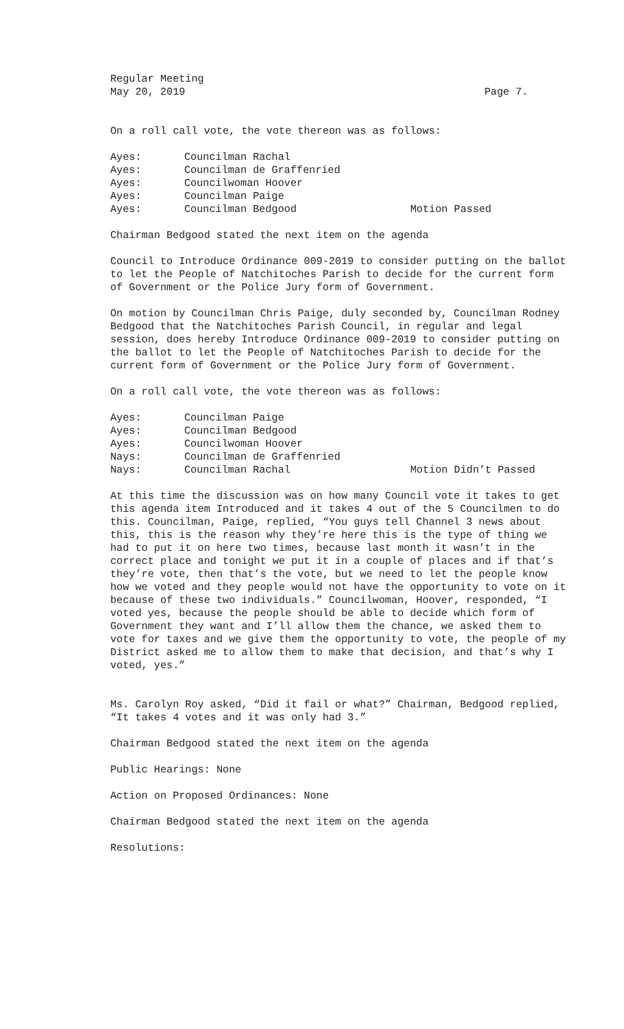Regular Meeting
May 20, 2019 Page 7.
On a roll call vote, the vote thereon was as follows:
Ayes: Councilman Rachal
Ayes: Councilman de Graffenried
Ayes: Councilwoman Hoover
Ayes: Councilman Paige
Ayes: Councilman Bedgood Motion Passed
Chairman Bedgood stated the next item on the agenda
Council to Introduce Ordinance 009-2019 to consider putting on the ballot to let the People of Natchitoches Parish to decide for the current form of Government or the Police Jury form of Government.
On motion by Councilman Chris Paige, duly seconded by, Councilman Rodney Bedgood that the Natchitoches Parish Council, in regular and legal session, does hereby Introduce Ordinance 009-2019 to consider putting on the ballot to let the People of Natchitoches Parish to decide for the current form of Government or the Police Jury form of Government.
On a roll call vote, the vote thereon was as follows:
Ayes: Councilman Paige
Ayes: Councilman Bedgood
Ayes: Councilwoman Hoover
Nays: Councilman de Graffenried
Nays: Councilman Rachal Motion Didn’t Passed
At this time the discussion was on how many Council vote it takes to get this agenda item Introduced and it takes 4 out of the 5 Councilmen to do this. Councilman, Paige, replied, “You guys tell Channel 3 news about this, this is the reason why they’re here this is the type of thing we had to put it on here two times, because last month it wasn’t in the correct place and tonight we put it in a couple of places and if that’s they’re vote, then that’s the vote, but we need to let the people know how we voted and they people would not have the opportunity to vote on it because of these two individuals.” Councilwoman, Hoover, responded, “I voted yes, because the people should be able to decide which form of Government they want and I’ll allow them the chance, we asked them to vote for taxes and we give them the opportunity to vote, the people of my District asked me to allow them to make that decision, and that’s why I voted, yes.”
Ms. Carolyn Roy asked, “Did it fail or what?” Chairman, Bedgood replied, “It takes 4 votes and it was only had 3.”
Chairman Bedgood stated the next item on the agenda
Public Hearings: None
Action on Proposed Ordinances: None
Chairman Bedgood stated the next item on the agenda
Resolutions: